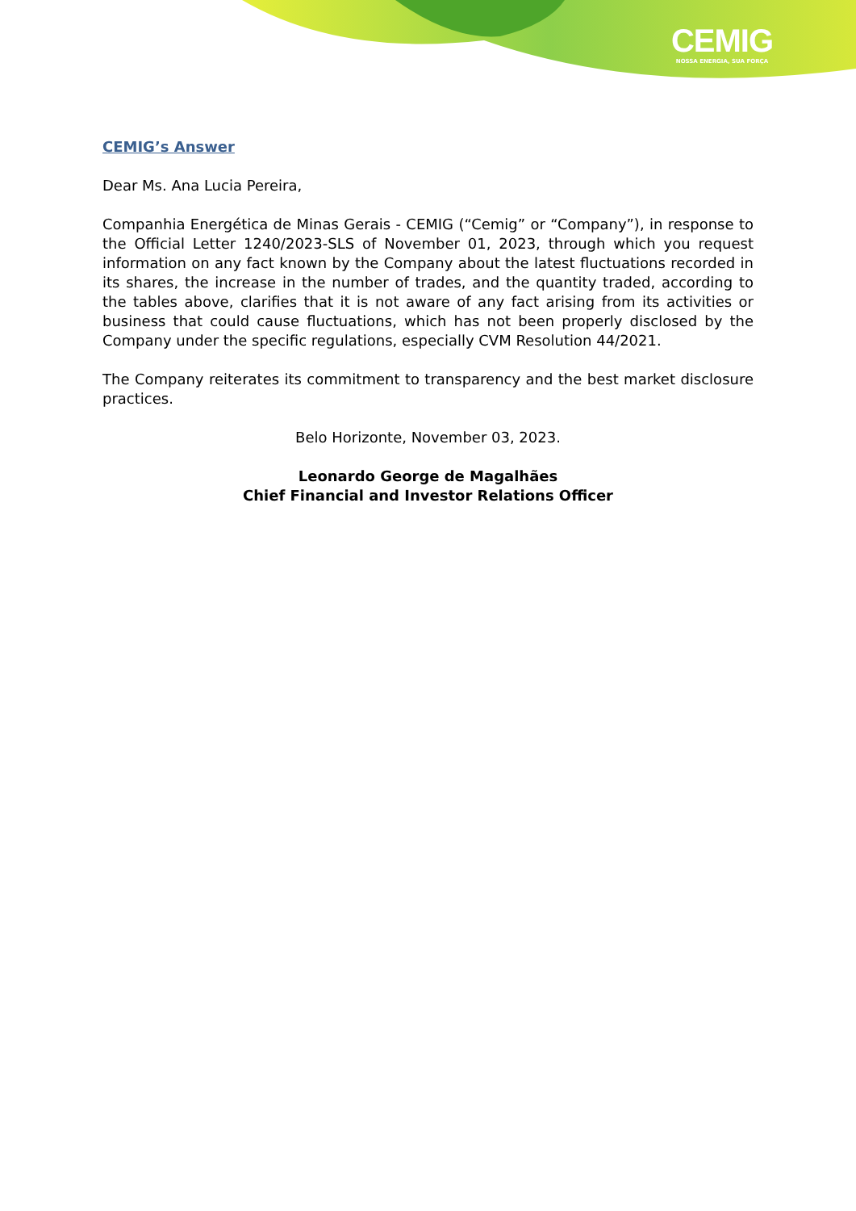CEMIG
NOSSA ENERGIA, SUA FORÇA
CEMIG’s Answer
Dear Ms. Ana Lucia Pereira,
Companhia Energética de Minas Gerais - CEMIG (“Cemig” or “Company”), in response to the Official Letter 1240/2023-SLS of November 01, 2023, through which you request information on any fact known by the Company about the latest fluctuations recorded in its shares, the increase in the number of trades, and the quantity traded, according to the tables above, clarifies that it is not aware of any fact arising from its activities or business that could cause fluctuations, which has not been properly disclosed by the Company under the specific regulations, especially CVM Resolution 44/2021.
The Company reiterates its commitment to transparency and the best market disclosure practices.
Belo Horizonte, November 03, 2023.
Leonardo George de Magalhães
Chief Financial and Investor Relations Officer